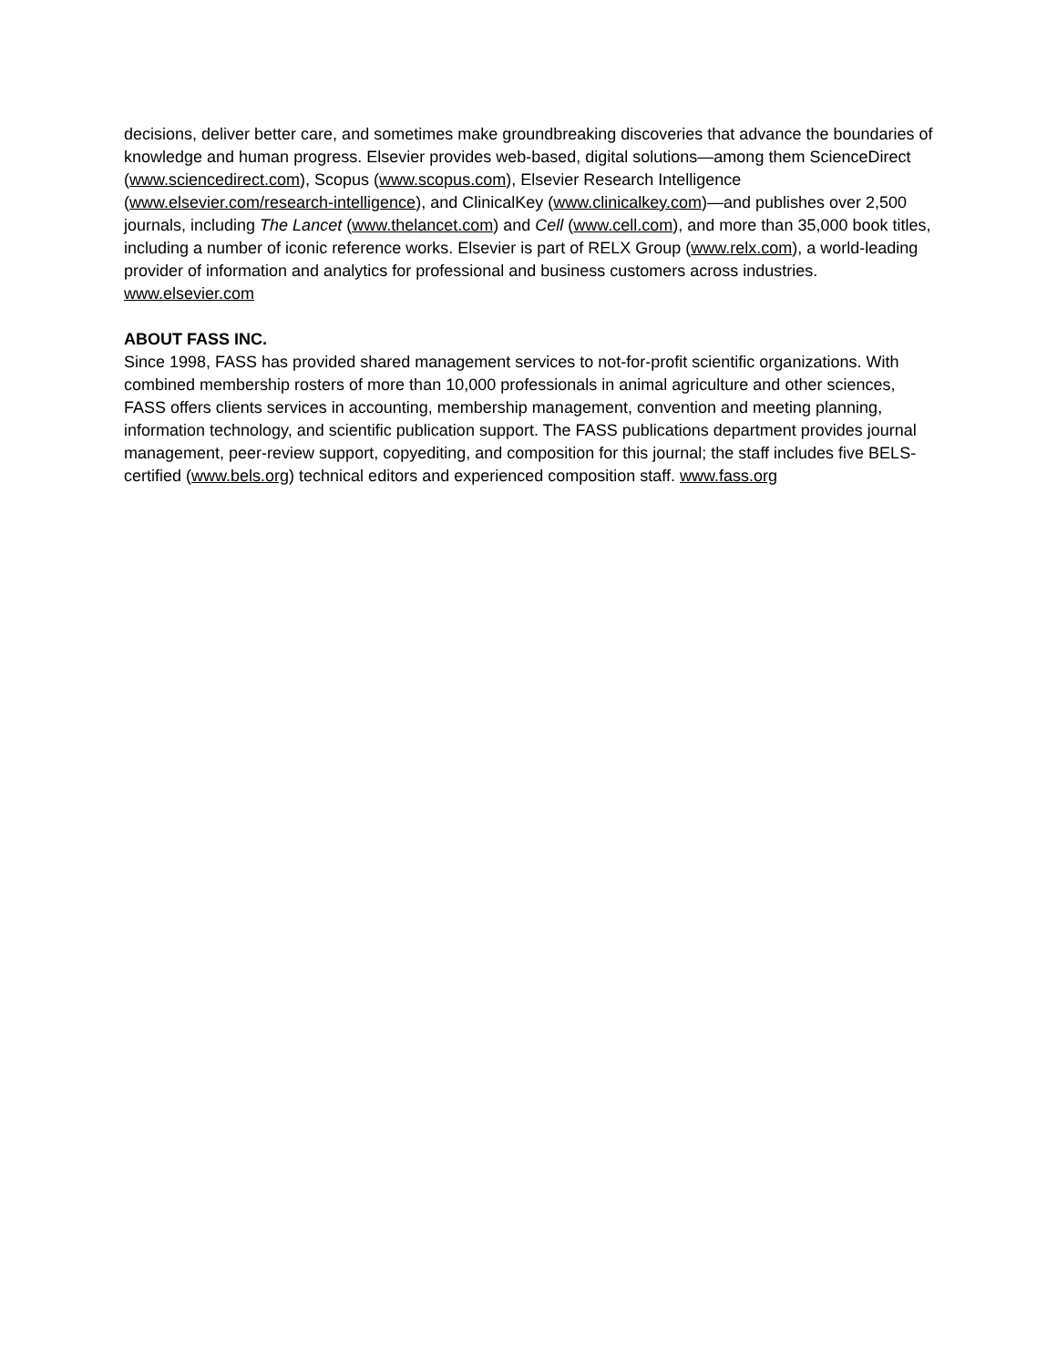decisions, deliver better care, and sometimes make groundbreaking discoveries that advance the boundaries of knowledge and human progress. Elsevier provides web-based, digital solutions—among them ScienceDirect (www.sciencedirect.com), Scopus (www.scopus.com), Elsevier Research Intelligence (www.elsevier.com/research-intelligence), and ClinicalKey (www.clinicalkey.com)—and publishes over 2,500 journals, including The Lancet (www.thelancet.com) and Cell (www.cell.com), and more than 35,000 book titles, including a number of iconic reference works. Elsevier is part of RELX Group (www.relx.com), a world-leading provider of information and analytics for professional and business customers across industries. www.elsevier.com
ABOUT FASS INC.
Since 1998, FASS has provided shared management services to not-for-profit scientific organizations. With combined membership rosters of more than 10,000 professionals in animal agriculture and other sciences, FASS offers clients services in accounting, membership management, convention and meeting planning, information technology, and scientific publication support. The FASS publications department provides journal management, peer-review support, copyediting, and composition for this journal; the staff includes five BELS-certified (www.bels.org) technical editors and experienced composition staff. www.fass.org